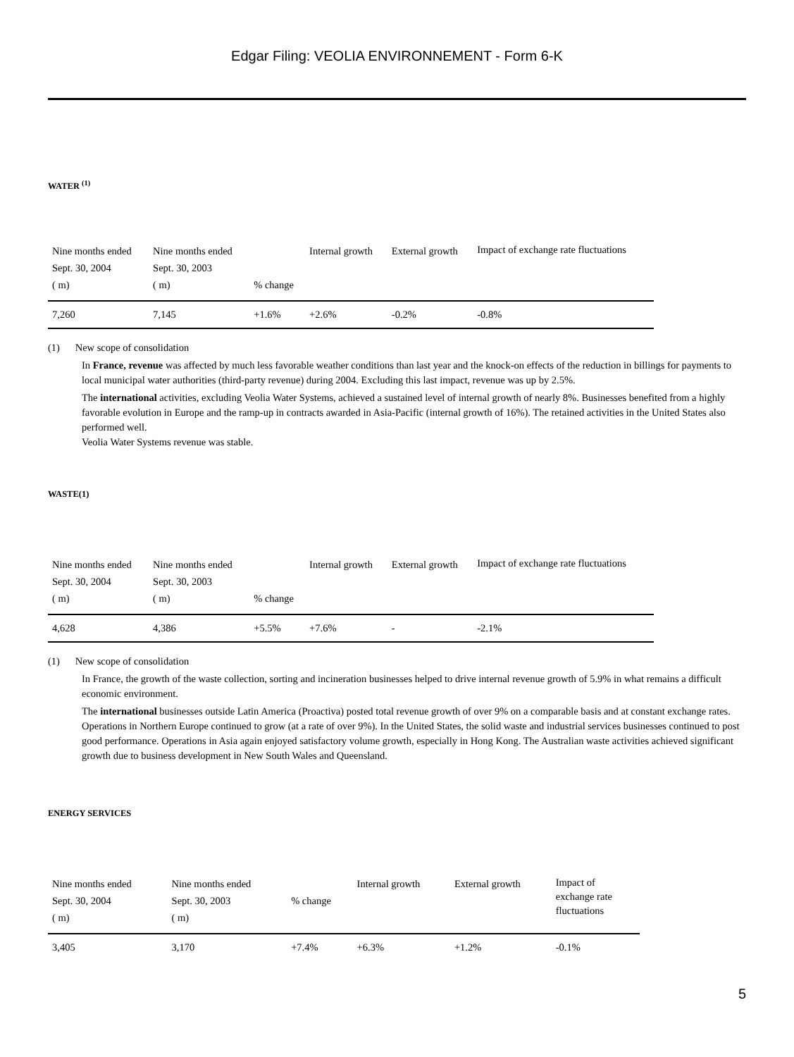Edgar Filing: VEOLIA ENVIRONNEMENT - Form 6-K
WATER <sup>(1)</sup>
| Nine months ended Sept. 30, 2004 ( m) | Nine months ended Sept. 30, 2003 ( m) | % change | Internal growth | External growth | Impact of exchange rate fluctuations |
| --- | --- | --- | --- | --- | --- |
| 7,260 | 7,145 | +1.6% | +2.6% | -0.2% | -0.8% |
(1) New scope of consolidation
In France, revenue was affected by much less favorable weather conditions than last year and the knock-on effects of the reduction in billings for payments to local municipal water authorities (third-party revenue) during 2004. Excluding this last impact, revenue was up by 2.5%.
The international activities, excluding Veolia Water Systems, achieved a sustained level of internal growth of nearly 8%. Businesses benefited from a highly favorable evolution in Europe and the ramp-up in contracts awarded in Asia-Pacific (internal growth of 16%). The retained activities in the United States also performed well.
Veolia Water Systems revenue was stable.
WASTE(1)
| Nine months ended Sept. 30, 2004 ( m) | Nine months ended Sept. 30, 2003 ( m) | % change | Internal growth | External growth | Impact of exchange rate fluctuations |
| --- | --- | --- | --- | --- | --- |
| 4,628 | 4,386 | +5.5% | +7.6% | - | -2.1% |
(1) New scope of consolidation
In France, the growth of the waste collection, sorting and incineration businesses helped to drive internal revenue growth of 5.9% in what remains a difficult economic environment.
The international businesses outside Latin America (Proactiva) posted total revenue growth of over 9% on a comparable basis and at constant exchange rates. Operations in Northern Europe continued to grow (at a rate of over 9%). In the United States, the solid waste and industrial services businesses continued to post good performance. Operations in Asia again enjoyed satisfactory volume growth, especially in Hong Kong. The Australian waste activities achieved significant growth due to business development in New South Wales and Queensland.
ENERGY SERVICES
| Nine months ended Sept. 30, 2004 ( m) | Nine months ended Sept. 30, 2003 ( m) | % change | Internal growth | External growth | Impact of exchange rate fluctuations |
| --- | --- | --- | --- | --- | --- |
| 3,405 | 3,170 | +7.4% | +6.3% | +1.2% | -0.1% |
5